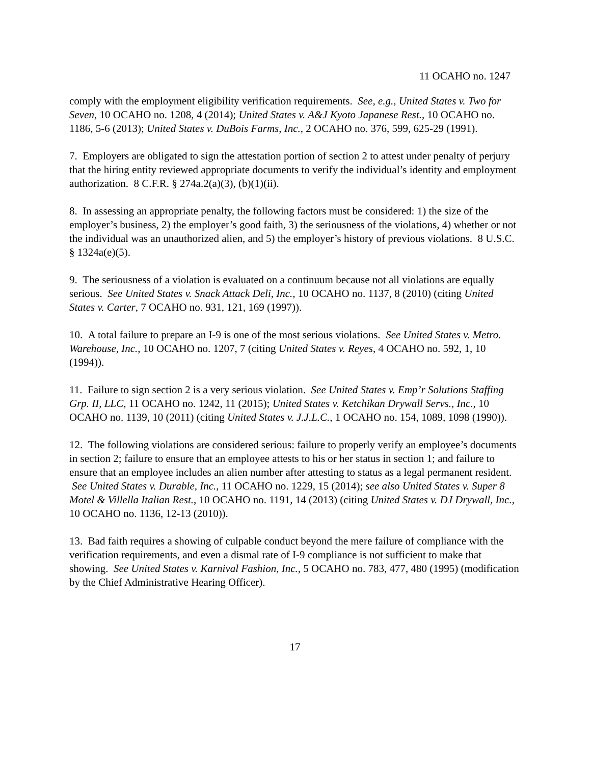11 OCAHO no. 1247
comply with the employment eligibility verification requirements. See, e.g., United States v. Two for Seven, 10 OCAHO no. 1208, 4 (2014); United States v. A&J Kyoto Japanese Rest., 10 OCAHO no. 1186, 5-6 (2013); United States v. DuBois Farms, Inc., 2 OCAHO no. 376, 599, 625-29 (1991).
7. Employers are obligated to sign the attestation portion of section 2 to attest under penalty of perjury that the hiring entity reviewed appropriate documents to verify the individual’s identity and employment authorization. 8 C.F.R. § 274a.2(a)(3), (b)(1)(ii).
8. In assessing an appropriate penalty, the following factors must be considered: 1) the size of the employer’s business, 2) the employer’s good faith, 3) the seriousness of the violations, 4) whether or not the individual was an unauthorized alien, and 5) the employer’s history of previous violations. 8 U.S.C. § 1324a(e)(5).
9. The seriousness of a violation is evaluated on a continuum because not all violations are equally serious. See United States v. Snack Attack Deli, Inc., 10 OCAHO no. 1137, 8 (2010) (citing United States v. Carter, 7 OCAHO no. 931, 121, 169 (1997)).
10. A total failure to prepare an I-9 is one of the most serious violations. See United States v. Metro. Warehouse, Inc., 10 OCAHO no. 1207, 7 (citing United States v. Reyes, 4 OCAHO no. 592, 1, 10 (1994)).
11. Failure to sign section 2 is a very serious violation. See United States v. Emp’r Solutions Staffing Grp. II, LLC, 11 OCAHO no. 1242, 11 (2015); United States v. Ketchikan Drywall Servs., Inc., 10 OCAHO no. 1139, 10 (2011) (citing United States v. J.J.L.C., 1 OCAHO no. 154, 1089, 1098 (1990)).
12. The following violations are considered serious: failure to properly verify an employee’s documents in section 2; failure to ensure that an employee attests to his or her status in section 1; and failure to ensure that an employee includes an alien number after attesting to status as a legal permanent resident. See United States v. Durable, Inc., 11 OCAHO no. 1229, 15 (2014); see also United States v. Super 8 Motel & Villella Italian Rest., 10 OCAHO no. 1191, 14 (2013) (citing United States v. DJ Drywall, Inc., 10 OCAHO no. 1136, 12-13 (2010)).
13. Bad faith requires a showing of culpable conduct beyond the mere failure of compliance with the verification requirements, and even a dismal rate of I-9 compliance is not sufficient to make that showing. See United States v. Karnival Fashion, Inc., 5 OCAHO no. 783, 477, 480 (1995) (modification by the Chief Administrative Hearing Officer).
17